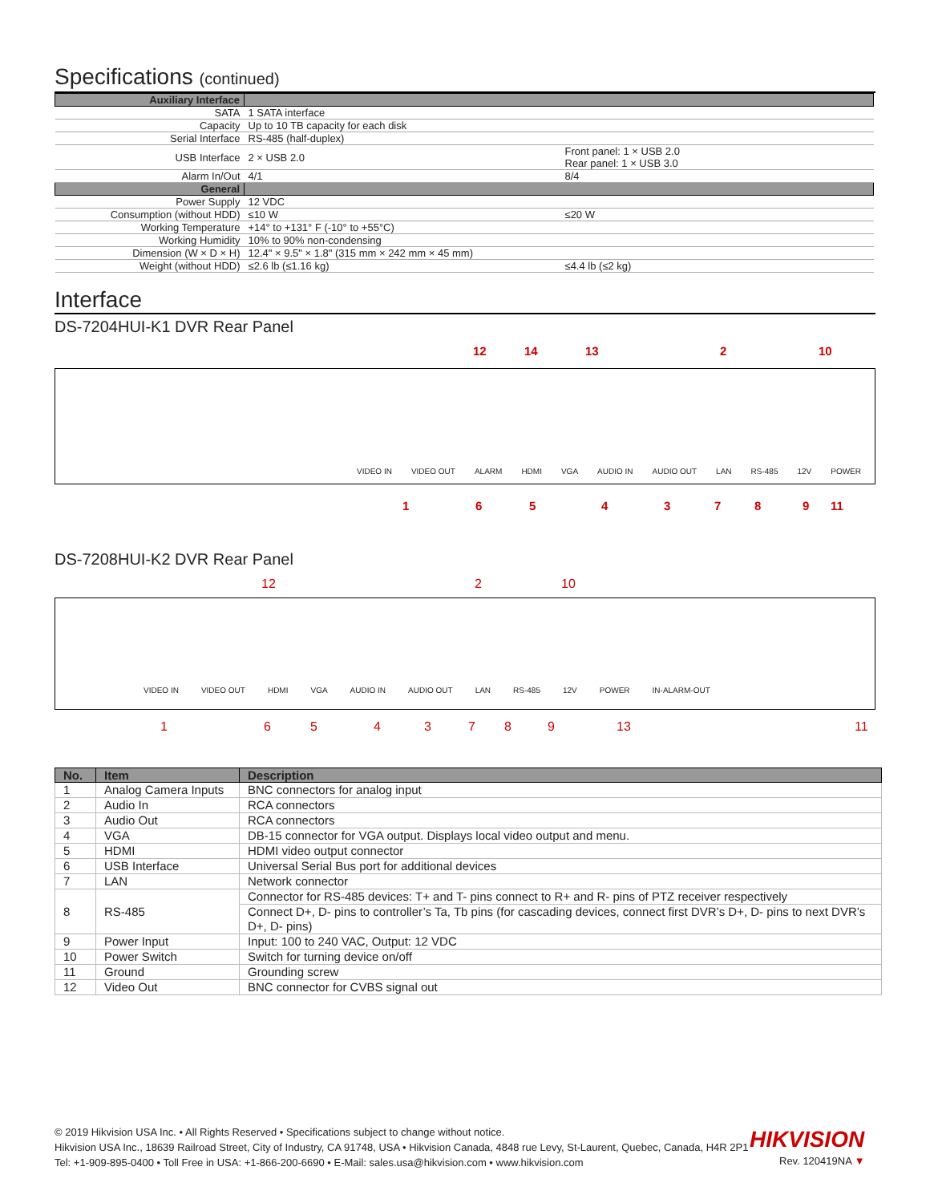Specifications (continued)
| Auxiliary Interface | | |
| SATA | 1 SATA interface | |
| Capacity | Up to 10 TB capacity for each disk | |
| Serial Interface | RS-485 (half-duplex) | |
| USB Interface | 2 × USB 2.0 | Front panel: 1 × USB 2.0 Rear panel: 1 × USB 3.0 |
| Alarm In/Out | 4/1 | 8/4 |
| General | | |
| Power Supply | 12 VDC | |
| Consumption (without HDD) | ≤10 W | ≤20 W |
| Working Temperature | +14° to +131° F (-10° to +55°C) | |
| Working Humidity | 10% to 90% non-condensing | |
| Dimension (W × D × H) | 12.4" × 9.5" × 1.8" (315 mm × 242 mm × 45 mm) | |
| Weight (without HDD) | ≤2.6 lb (≤1.16 kg) | ≤4.4 lb (≤2 kg) |
Interface
DS-7204HUI-K1 DVR Rear Panel
12 14 13 2 10
VIDEO IN VIDEO OUT ALARM HDMI VGA AUDIO IN AUDIO OUT LAN RS-485 12V POWER
1 6 5 4 3 7 8 9 11
DS-7208HUI-K2 DVR Rear Panel
12 2 10
VIDEO IN VIDEO OUT HDMI VGA AUDIO IN AUDIO OUT LAN RS-485 12V POWER IN-ALARM-OUT
1 6 5 4 3 7 8 9 13 11
| No. | Item | Description |
| --- | --- | --- |
| 1 | Analog Camera Inputs | BNC connectors for analog input |
| 2 | Audio In | RCA connectors |
| 3 | Audio Out | RCA connectors |
| 4 | VGA | DB-15 connector for VGA output. Displays local video output and menu. |
| 5 | HDMI | HDMI video output connector |
| 6 | USB Interface | Universal Serial Bus port for additional devices |
| 7 | LAN | Network connector |
| 8 | RS-485 | Connector for RS-485 devices: T+ and T- pins connect to R+ and R- pins of PTZ receiver respectively |
| | | Connect D+, D- pins to controller’s Ta, Tb pins (for cascading devices, connect first DVR’s D+, D- pins to next DVR’s D+, D- pins) |
| 9 | Power Input | Input: 100 to 240 VAC, Output: 12 VDC |
| 10 | Power Switch | Switch for turning device on/off |
| 11 | Ground | Grounding screw |
| 12 | Video Out | BNC connector for CVBS signal out |
© 2019 Hikvision USA Inc. • All Rights Reserved • Specifications subject to change without notice.
Hikvision USA Inc., 18639 Railroad Street, City of Industry, CA 91748, USA • Hikvision Canada, 4848 rue Levy, St-Laurent, Quebec, Canada, H4R 2P1
Tel: +1-909-895-0400 • Toll Free in USA: +1-866-200-6690 • E-Mail: sales.usa@hikvision.com • www.hikvision.com
HIKVISION
Rev. 120419NA ▼